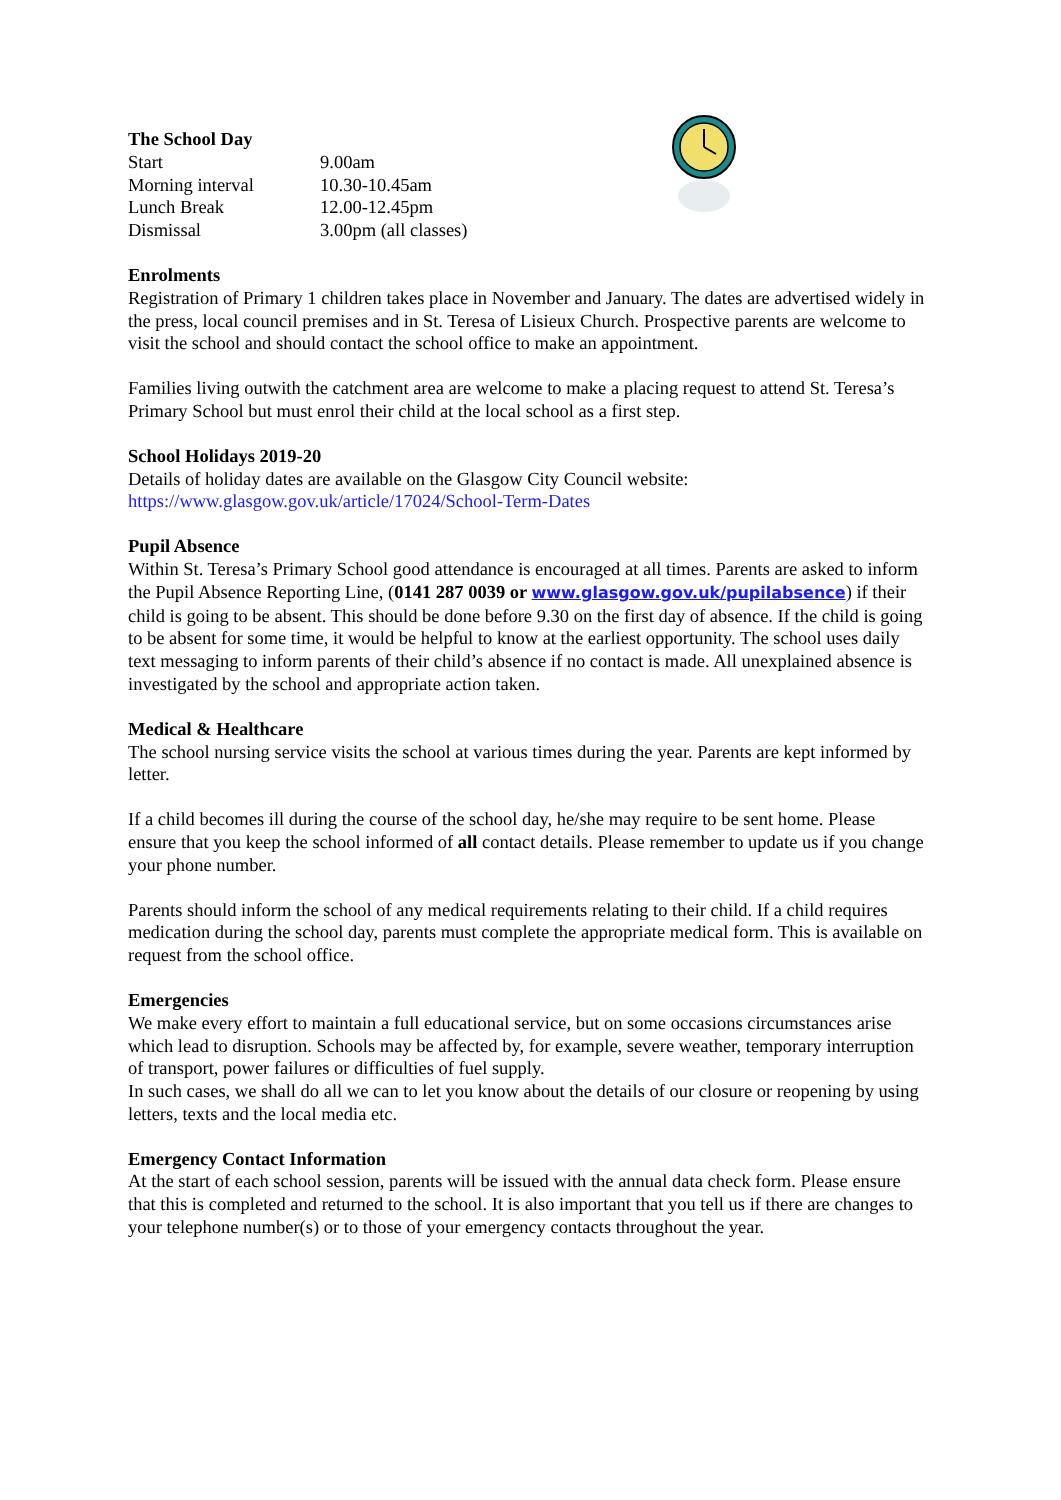The School Day
| Start | 9.00am |
| Morning interval | 10.30-10.45am |
| Lunch Break | 12.00-12.45pm |
| Dismissal | 3.00pm (all classes) |
Enrolments
Registration of Primary 1 children takes place in November and January. The dates are advertised widely in the press, local council premises and in St. Teresa of Lisieux Church. Prospective parents are welcome to visit the school and should contact the school office to make an appointment.
Families living outwith the catchment area are welcome to make a placing request to attend St. Teresa’s Primary School but must enrol their child at the local school as a first step.
School Holidays 2019-20
Details of holiday dates are available on the Glasgow City Council website:
https://www.glasgow.gov.uk/article/17024/School-Term-Dates
Pupil Absence
Within St. Teresa’s Primary School good attendance is encouraged at all times. Parents are asked to inform the Pupil Absence Reporting Line, (0141 287 0039 or www.glasgow.gov.uk/pupilabsence) if their child is going to be absent. This should be done before 9.30 on the first day of absence. If the child is going to be absent for some time, it would be helpful to know at the earliest opportunity. The school uses daily text messaging to inform parents of their child’s absence if no contact is made. All unexplained absence is investigated by the school and appropriate action taken.
Medical & Healthcare
The school nursing service visits the school at various times during the year. Parents are kept informed by letter.
If a child becomes ill during the course of the school day, he/she may require to be sent home. Please ensure that you keep the school informed of all contact details. Please remember to update us if you change your phone number.
Parents should inform the school of any medical requirements relating to their child. If a child requires medication during the school day, parents must complete the appropriate medical form. This is available on request from the school office.
Emergencies
We make every effort to maintain a full educational service, but on some occasions circumstances arise which lead to disruption. Schools may be affected by, for example, severe weather, temporary interruption of transport, power failures or difficulties of fuel supply.
In such cases, we shall do all we can to let you know about the details of our closure or reopening by using letters, texts and the local media etc.
Emergency Contact Information
At the start of each school session, parents will be issued with the annual data check form. Please ensure that this is completed and returned to the school. It is also important that you tell us if there are changes to your telephone number(s) or to those of your emergency contacts throughout the year.